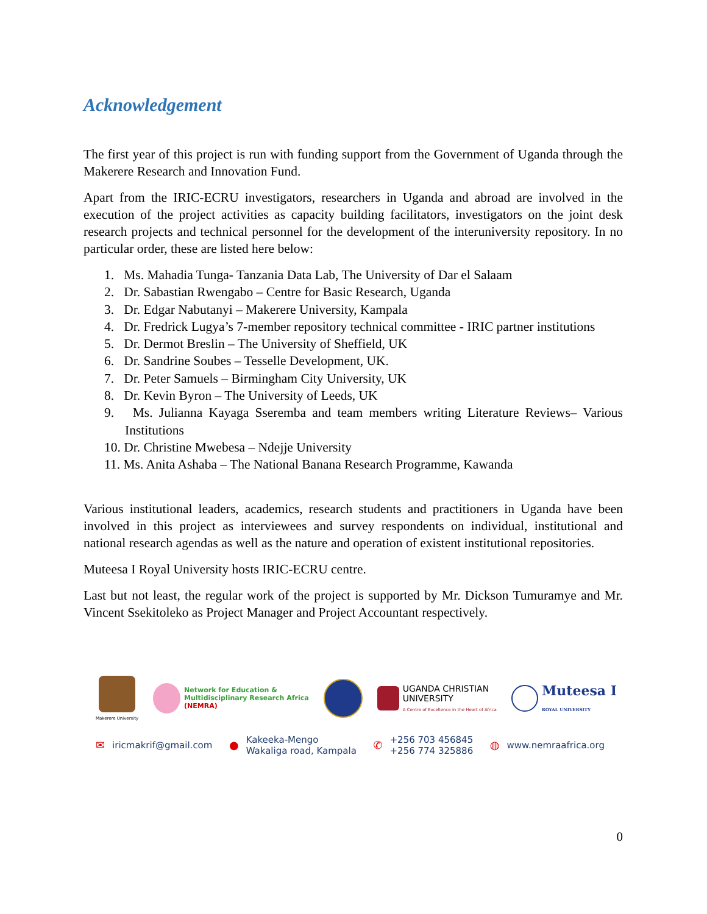Acknowledgement
The first year of this project is run with funding support from the Government of Uganda through the Makerere Research and Innovation Fund.
Apart from the IRIC-ECRU investigators, researchers in Uganda and abroad are involved in the execution of the project activities as capacity building facilitators, investigators on the joint desk research projects and technical personnel for the development of the interuniversity repository. In no particular order, these are listed here below:
1. Ms. Mahadia Tunga- Tanzania Data Lab, The University of Dar el Salaam
2. Dr. Sabastian Rwengabo – Centre for Basic Research, Uganda
3. Dr. Edgar Nabutanyi – Makerere University, Kampala
4. Dr. Fredrick Lugya’s 7-member repository technical committee - IRIC partner institutions
5. Dr. Dermot Breslin – The University of Sheffield, UK
6. Dr. Sandrine Soubes – Tesselle Development, UK.
7. Dr. Peter Samuels – Birmingham City University, UK
8. Dr. Kevin Byron – The University of Leeds, UK
9. Ms. Julianna Kayaga Sseremba and team members writing Literature Reviews– Various Institutions
10. Dr. Christine Mwebesa – Ndejje University
11. Ms. Anita Ashaba – The National Banana Research Programme, Kawanda
Various institutional leaders, academics, research students and practitioners in Uganda have been involved in this project as interviewees and survey respondents on individual, institutional and national research agendas as well as the nature and operation of existent institutional repositories.
Muteesa I Royal University hosts IRIC-ECRU centre.
Last but not least, the regular work of the project is supported by Mr. Dickson Tumuramye and Mr. Vincent Ssekitoleko as Project Manager and Project Accountant respectively.
Makerere University
Network for Education &
Multidisciplinary Research Africa
(NEMRA)
UGANDA CHRISTIAN
UNIVERSITY
A Centre of Excellence in the Heart of Africa
Muteesa I
ROYAL UNIVERSITY
✉ iricmakrif@gmail.com
●
Kakeeka-Mengo
Wakaliga road, Kampala
✆
+256 703 456845
+256 774 325886
◍ www.nemraafrica.org
0